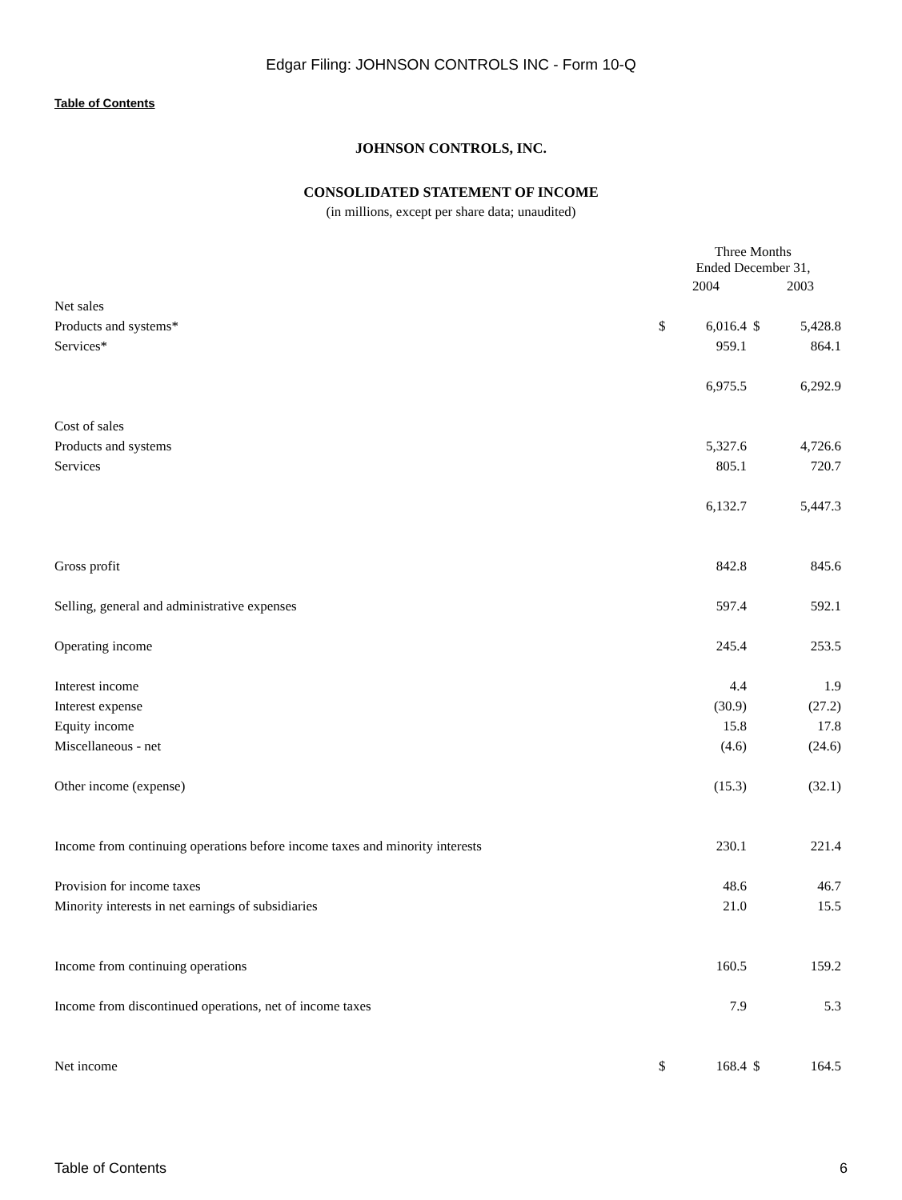Edgar Filing: JOHNSON CONTROLS INC - Form 10-Q
Table of Contents
JOHNSON CONTROLS, INC.
CONSOLIDATED STATEMENT OF INCOME
(in millions, except per share data; unaudited)
| | Three Months Ended December 31, | | | |
| --- | --- | --- | --- | --- |
| | 2004 | | 2003 | |
| Net sales | | | | |
| Products and systems* | $ | 6,016.4 | $ | 5,428.8 |
| Services* | | 959.1 | | 864.1 |
| | | 6,975.5 | | 6,292.9 |
| Cost of sales | | | | |
| Products and systems | | 5,327.6 | | 4,726.6 |
| Services | | 805.1 | | 720.7 |
| | | 6,132.7 | | 5,447.3 |
| Gross profit | | 842.8 | | 845.6 |
| Selling, general and administrative expenses | | 597.4 | | 592.1 |
| Operating income | | 245.4 | | 253.5 |
| Interest income | | 4.4 | | 1.9 |
| Interest expense | | (30.9) | | (27.2) |
| Equity income | | 15.8 | | 17.8 |
| Miscellaneous - net | | (4.6) | | (24.6) |
| Other income (expense) | | (15.3) | | (32.1) |
| Income from continuing operations before income taxes and minority interests | | 230.1 | | 221.4 |
| Provision for income taxes | | 48.6 | | 46.7 |
| Minority interests in net earnings of subsidiaries | | 21.0 | | 15.5 |
| Income from continuing operations | | 160.5 | | 159.2 |
| Income from discontinued operations, net of income taxes | | 7.9 | | 5.3 |
| Net income | $ | 168.4 | $ | 164.5 |
Table of Contents 6